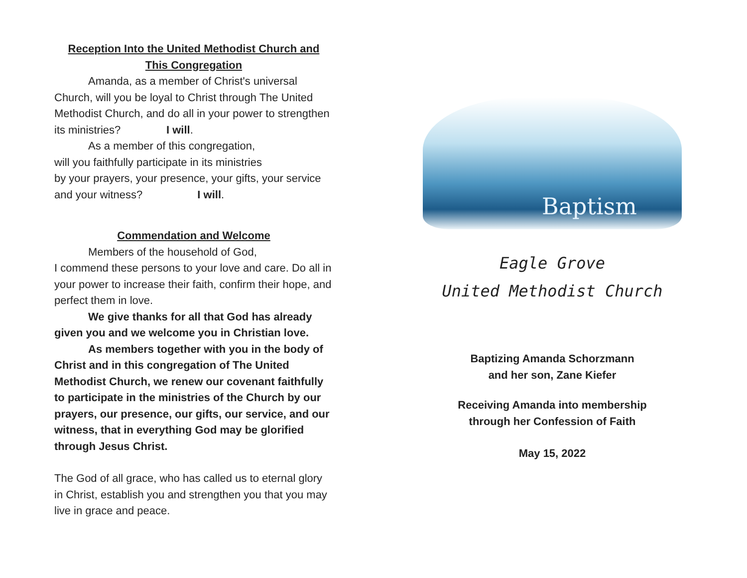Reception Into the United Methodist Church and
This Congregation
Amanda, as a member of Christ's universal Church, will you be loyal to Christ through The United Methodist Church, and do all in your power to strengthen its ministries? I will.
As a member of this congregation,
will you faithfully participate in its ministries
by your prayers, your presence, your gifts, your service and your witness? I will.
Commendation and Welcome
Members of the household of God,
I commend these persons to your love and care. Do all in your power to increase their faith, confirm their hope, and perfect them in love.
We give thanks for all that God has already given you and we welcome you in Christian love.
As members together with you in the body of Christ and in this congregation of The United Methodist Church, we renew our covenant faithfully to participate in the ministries of the Church by our prayers, our presence, our gifts, our service, and our witness, that in everything God may be glorified through Jesus Christ.
The God of all grace, who has called us to eternal glory in Christ, establish you and strengthen you that you may live in grace and peace.
Baptism
Eagle Grove
United Methodist Church
Baptizing Amanda Schorzmann
and her son, Zane Kiefer
Receiving Amanda into membership
through her Confession of Faith
May 15, 2022